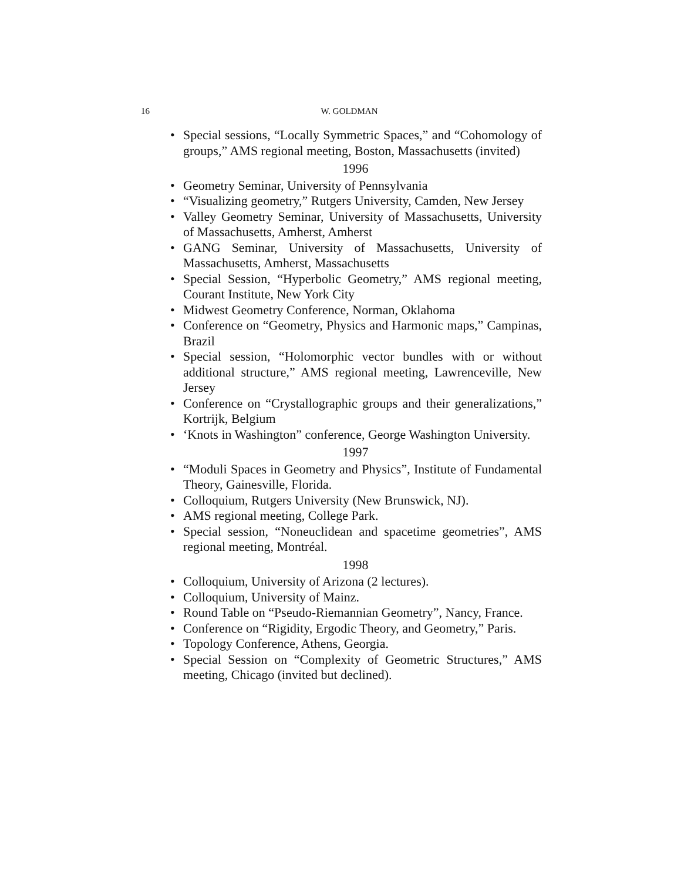16
W. GOLDMAN
• Special sessions, “Locally Symmetric Spaces,” and “Cohomology of groups,” AMS regional meeting, Boston, Massachusetts (invited)
1996
• Geometry Seminar, University of Pennsylvania
• “Visualizing geometry,” Rutgers University, Camden, New Jersey
• Valley Geometry Seminar, University of Massachusetts, University of Massachusetts, Amherst, Amherst
• GANG Seminar, University of Massachusetts, University of Massachusetts, Amherst, Massachusetts
• Special Session, “Hyperbolic Geometry,” AMS regional meeting, Courant Institute, New York City
• Midwest Geometry Conference, Norman, Oklahoma
• Conference on “Geometry, Physics and Harmonic maps,” Campinas, Brazil
• Special session, “Holomorphic vector bundles with or without additional structure,” AMS regional meeting, Lawrenceville, New Jersey
• Conference on “Crystallographic groups and their generalizations,” Kortrijk, Belgium
• ‘Knots in Washington” conference, George Washington University.
1997
• “Moduli Spaces in Geometry and Physics”, Institute of Fundamental Theory, Gainesville, Florida.
• Colloquium, Rutgers University (New Brunswick, NJ).
• AMS regional meeting, College Park.
• Special session, “Noneuclidean and spacetime geometries”, AMS regional meeting, Montréal.
1998
• Colloquium, University of Arizona (2 lectures).
• Colloquium, University of Mainz.
• Round Table on “Pseudo-Riemannian Geometry”, Nancy, France.
• Conference on “Rigidity, Ergodic Theory, and Geometry,” Paris.
• Topology Conference, Athens, Georgia.
• Special Session on “Complexity of Geometric Structures,” AMS meeting, Chicago (invited but declined).